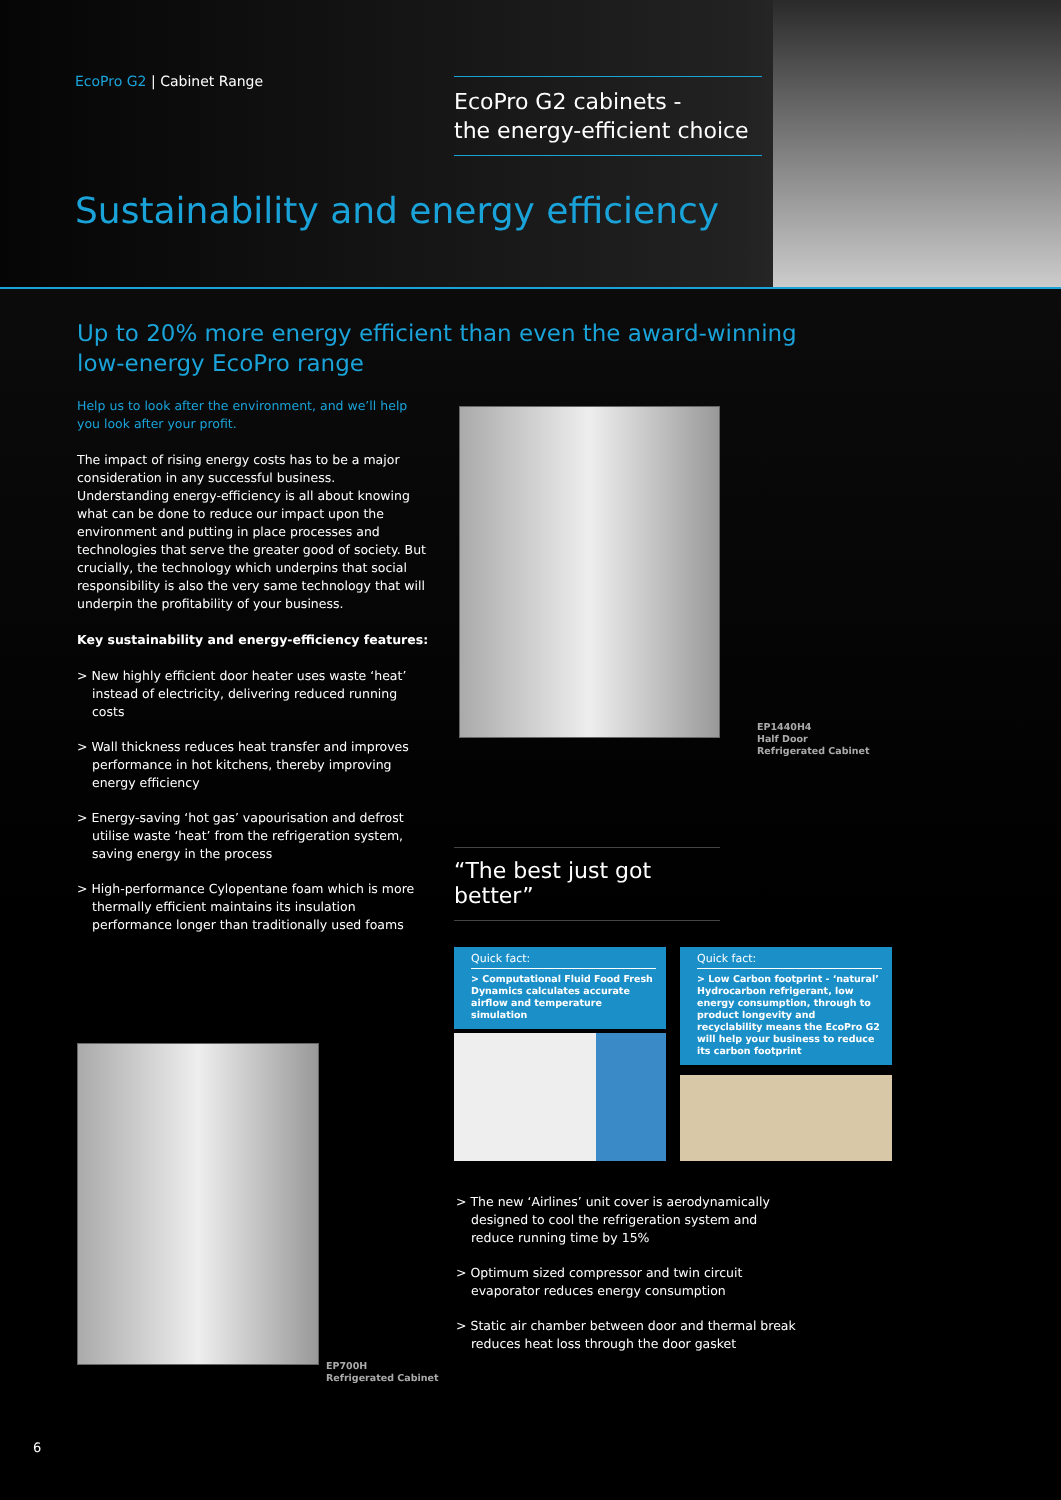EcoPro G2 | Cabinet Range
EcoPro G2 cabinets -
the energy-efficient choice
Sustainability and energy efficiency
Up to 20% more energy efficient than even the award-winning
low-energy EcoPro range
Help us to look after the environment, and we’ll help you look after your profit.
The impact of rising energy costs has to be a major consideration in any successful business. Understanding energy-efficiency is all about knowing what can be done to reduce our impact upon the environment and putting in place processes and technologies that serve the greater good of society. But crucially, the technology which underpins that social responsibility is also the very same technology that will underpin the profitability of your business.
Key sustainability and energy-efficiency features:
> New highly efficient door heater uses waste ‘heat’ instead of electricity, delivering reduced running costs
> Wall thickness reduces heat transfer and improves performance in hot kitchens, thereby improving energy efficiency
> Energy-saving ‘hot gas’ vapourisation and defrost utilise waste ‘heat’ from the refrigeration system, saving energy in the process
> High-performance Cylopentane foam which is more thermally efficient maintains its insulation performance longer than traditionally used foams
EP1440H4
Half Door
Refrigerated Cabinet
“The best just got better”
Quick fact:
> Computational Fluid Food Fresh Dynamics calculates accurate airflow and temperature simulation
Quick fact:
> Low Carbon footprint - ‘natural’ Hydrocarbon refrigerant, low energy consumption, through to product longevity and recyclability means the EcoPro G2 will help your business to reduce its carbon footprint
> The new ‘Airlines’ unit cover is aerodynamically designed to cool the refrigeration system and reduce running time by 15%
> Optimum sized compressor and twin circuit evaporator reduces energy consumption
> Static air chamber between door and thermal break reduces heat loss through the door gasket
EP700H
Refrigerated Cabinet
6